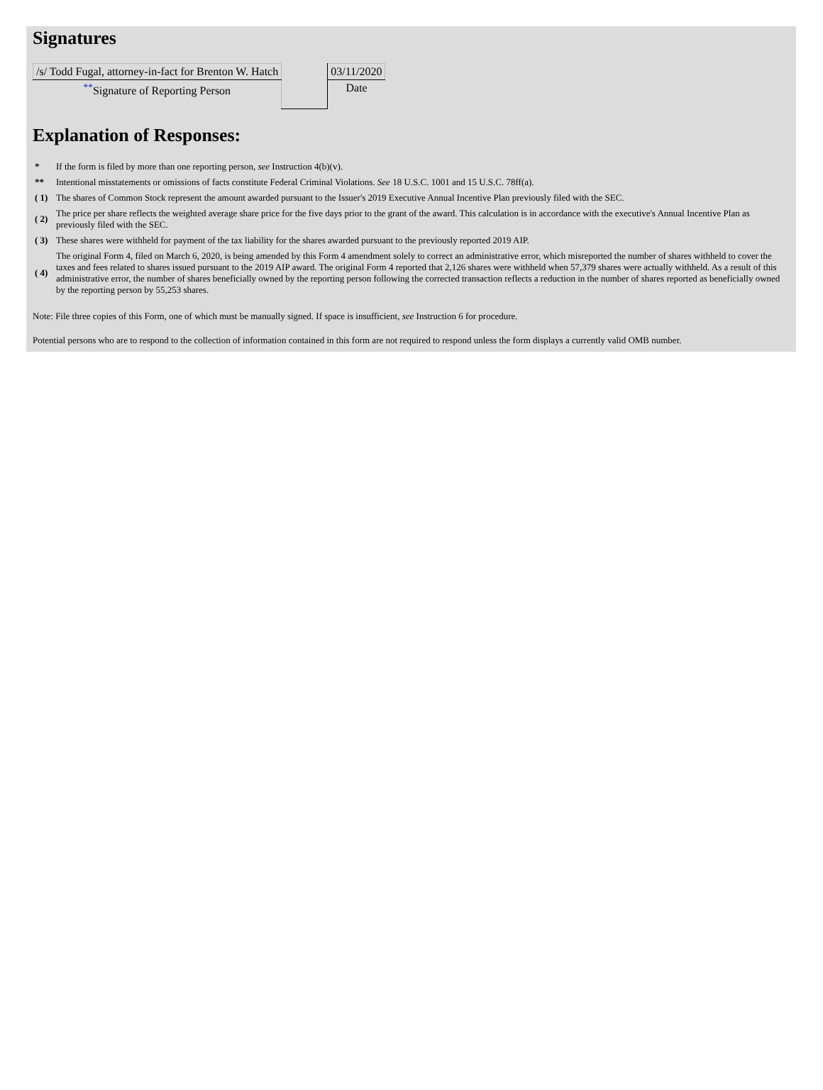Signatures
| /s/ Todd Fugal, attorney-in-fact for Brenton W. Hatch | | 03/11/2020 |
| <sup>**</sup> Signature of Reporting Person | | Date |
Explanation of Responses:
| * | If the form is filed by more than one reporting person, see Instruction 4(b)(v). |
| ** | Intentional misstatements or omissions of facts constitute Federal Criminal Violations. See 18 U.S.C. 1001 and 15 U.S.C. 78ff(a). |
| ( 1) | The shares of Common Stock represent the amount awarded pursuant to the Issuer's 2019 Executive Annual Incentive Plan previously filed with the SEC. |
| ( 2) | The price per share reflects the weighted average share price for the five days prior to the grant of the award. This calculation is in accordance with the executive's Annual Incentive Plan as previously filed with the SEC. |
| ( 3) | These shares were withheld for payment of the tax liability for the shares awarded pursuant to the previously reported 2019 AIP. |
| ( 4) | The original Form 4, filed on March 6, 2020, is being amended by this Form 4 amendment solely to correct an administrative error, which misreported the number of shares withheld to cover the taxes and fees related to shares issued pursuant to the 2019 AIP award. The original Form 4 reported that 2,126 shares were withheld when 57,379 shares were actually withheld. As a result of this administrative error, the number of shares beneficially owned by the reporting person following the corrected transaction reflects a reduction in the number of shares reported as beneficially owned by the reporting person by 55,253 shares. |
Note: File three copies of this Form, one of which must be manually signed. If space is insufficient, see Instruction 6 for procedure.
Potential persons who are to respond to the collection of information contained in this form are not required to respond unless the form displays a currently valid OMB number.